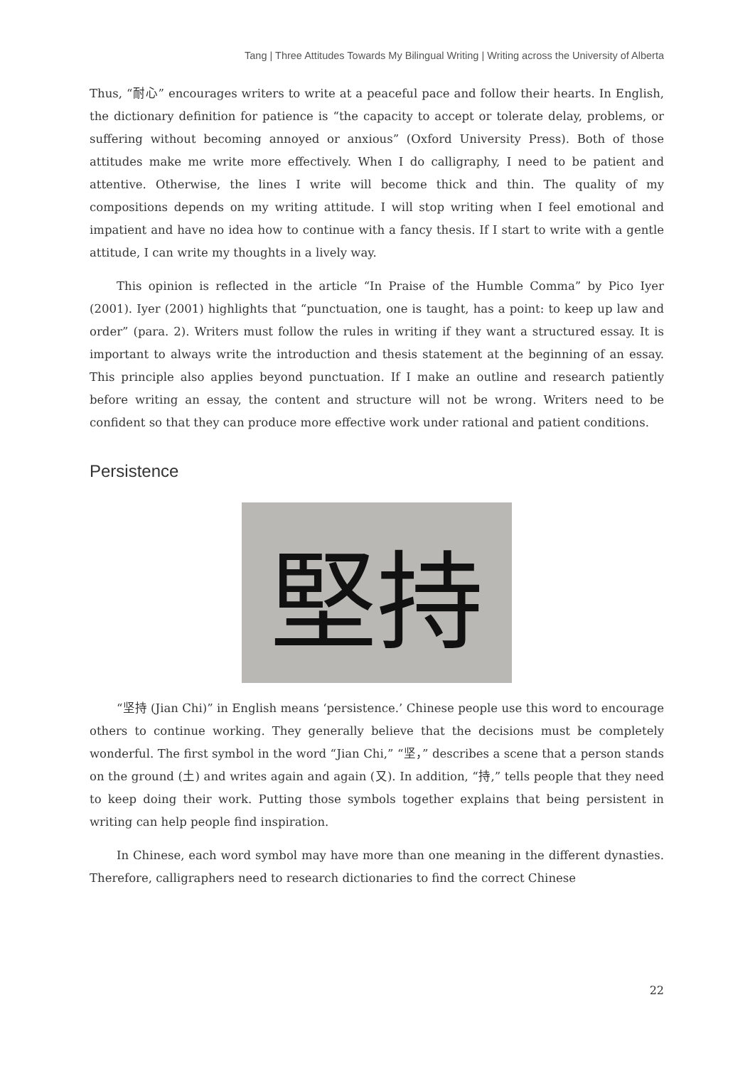Tang | Three Attitudes Towards My Bilingual Writing | Writing across the University of Alberta
Thus, “耐心” encourages writers to write at a peaceful pace and follow their hearts. In English, the dictionary definition for patience is “the capacity to accept or tolerate delay, problems, or suffering without becoming annoyed or anxious” (Oxford University Press). Both of those attitudes make me write more effectively. When I do calligraphy, I need to be patient and attentive. Otherwise, the lines I write will become thick and thin. The quality of my compositions depends on my writing attitude. I will stop writing when I feel emotional and impatient and have no idea how to continue with a fancy thesis. If I start to write with a gentle attitude, I can write my thoughts in a lively way.
This opinion is reflected in the article “In Praise of the Humble Comma” by Pico Iyer (2001). Iyer (2001) highlights that “punctuation, one is taught, has a point: to keep up law and order” (para. 2). Writers must follow the rules in writing if they want a structured essay. It is important to always write the introduction and thesis statement at the beginning of an essay. This principle also applies beyond punctuation. If I make an outline and research patiently before writing an essay, the content and structure will not be wrong. Writers need to be confident so that they can produce more effective work under rational and patient conditions.
Persistence
堅持
“坚持 (Jian Chi)” in English means ‘persistence.’ Chinese people use this word to encourage others to continue working. They generally believe that the decisions must be completely wonderful. The first symbol in the word “Jian Chi,” “坚，” describes a scene that a person stands on the ground (土) and writes again and again (又). In addition, “持,” tells people that they need to keep doing their work. Putting those symbols together explains that being persistent in writing can help people find inspiration.
In Chinese, each word symbol may have more than one meaning in the different dynasties. Therefore, calligraphers need to research dictionaries to find the correct Chinese
22